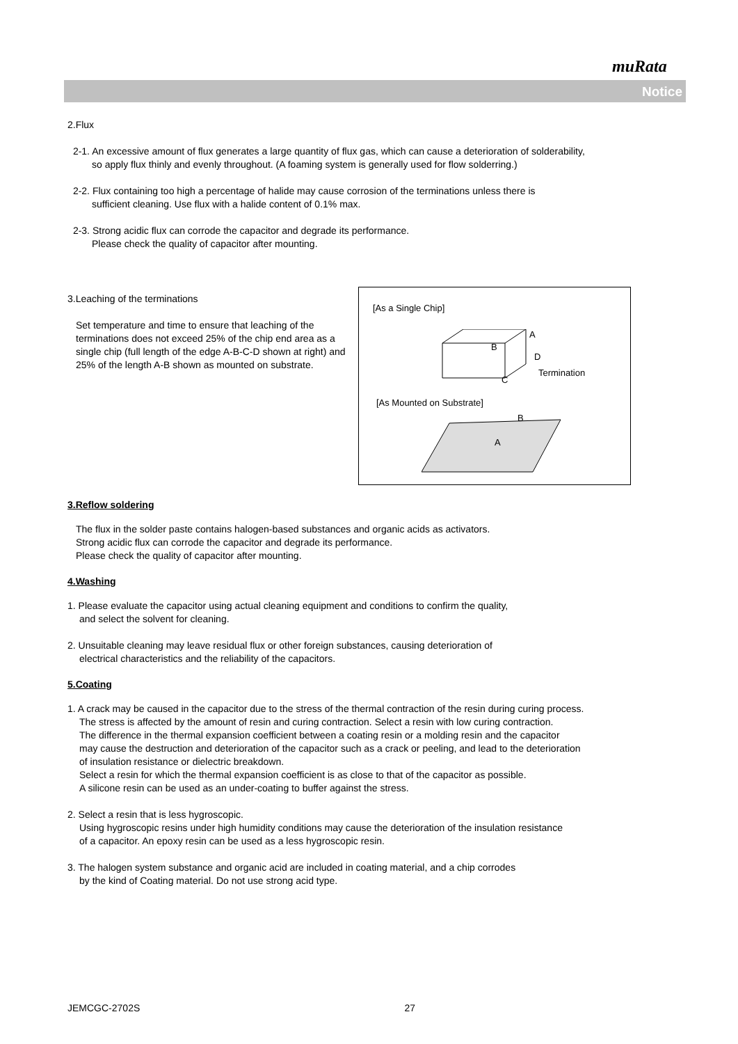muRata
Notice
2.Flux
2-1. An excessive amount of flux generates a large quantity of flux gas, which can cause a deterioration of solderability,
so apply flux thinly and evenly throughout. (A foaming system is generally used for flow solderring.)
2-2. Flux containing too high a percentage of halide may cause corrosion of the terminations unless there is
sufficient cleaning. Use flux with a halide content of 0.1% max.
2-3. Strong acidic flux can corrode the capacitor and degrade its performance.
Please check the quality of capacitor after mounting.
3.Leaching of the terminations
Set temperature and time to ensure that leaching of the terminations does not exceed 25% of the chip end area as a single chip (full length of the edge A-B-C-D shown at right) and 25% of the length A-B shown as mounted on substrate.
[As a Single Chip]
A
B
D
C
Termination
[As Mounted on Substrate]
B
A
3.Reflow soldering
The flux in the solder paste contains halogen-based substances and organic acids as activators.
Strong acidic flux can corrode the capacitor and degrade its performance.
Please check the quality of capacitor after mounting.
4.Washing
1. Please evaluate the capacitor using actual cleaning equipment and conditions to confirm the quality,
and select the solvent for cleaning.
2. Unsuitable cleaning may leave residual flux or other foreign substances, causing deterioration of
electrical characteristics and the reliability of the capacitors.
5.Coating
1. A crack may be caused in the capacitor due to the stress of the thermal contraction of the resin during curing process.
The stress is affected by the amount of resin and curing contraction. Select a resin with low curing contraction.
The difference in the thermal expansion coefficient between a coating resin or a molding resin and the capacitor
may cause the destruction and deterioration of the capacitor such as a crack or peeling, and lead to the deterioration
of insulation resistance or dielectric breakdown.
Select a resin for which the thermal expansion coefficient is as close to that of the capacitor as possible.
A silicone resin can be used as an under-coating to buffer against the stress.
2. Select a resin that is less hygroscopic.
Using hygroscopic resins under high humidity conditions may cause the deterioration of the insulation resistance
of a capacitor. An epoxy resin can be used as a less hygroscopic resin.
3. The halogen system substance and organic acid are included in coating material, and a chip corrodes
by the kind of Coating material. Do not use strong acid type.
JEMCGC-2702S 27